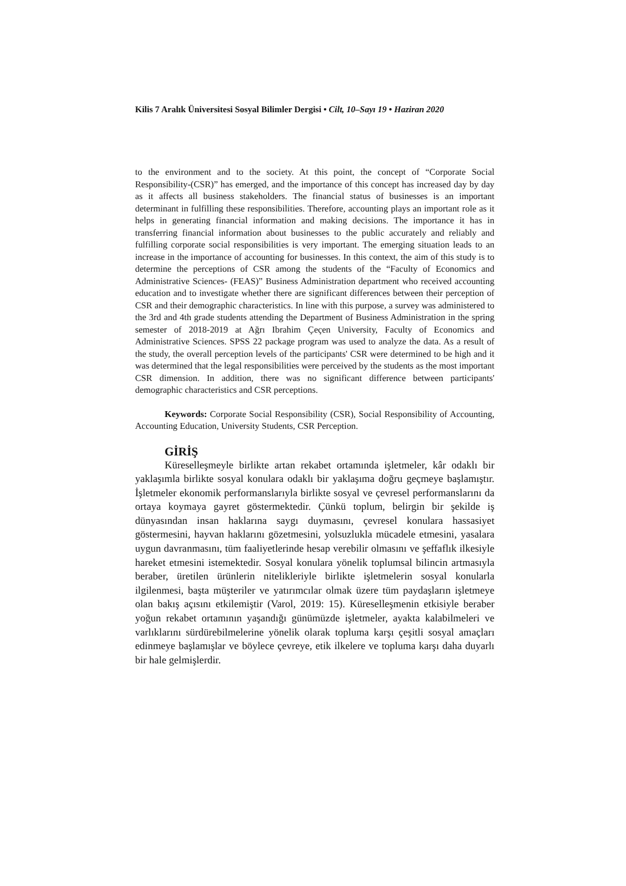Kilis 7 Aralık Üniversitesi Sosyal Bilimler Dergisi • Cilt, 10–Sayı 19 • Haziran 2020
to the environment and to the society. At this point, the concept of “Corporate Social Responsibility-(CSR)” has emerged, and the importance of this concept has increased day by day as it affects all business stakeholders. The financial status of businesses is an important determinant in fulfilling these responsibilities. Therefore, accounting plays an important role as it helps in generating financial information and making decisions. The importance it has in transferring financial information about businesses to the public accurately and reliably and fulfilling corporate social responsibilities is very important. The emerging situation leads to an increase in the importance of accounting for businesses. In this context, the aim of this study is to determine the perceptions of CSR among the students of the “Faculty of Economics and Administrative Sciences- (FEAS)” Business Administration department who received accounting education and to investigate whether there are significant differences between their perception of CSR and their demographic characteristics. In line with this purpose, a survey was administered to the 3rd and 4th grade students attending the Department of Business Administration in the spring semester of 2018-2019 at Ağrı Ibrahim Çeçen University, Faculty of Economics and Administrative Sciences. SPSS 22 package program was used to analyze the data. As a result of the study, the overall perception levels of the participants' CSR were determined to be high and it was determined that the legal responsibilities were perceived by the students as the most important CSR dimension. In addition, there was no significant difference between participants' demographic characteristics and CSR perceptions.
Keywords: Corporate Social Responsibility (CSR), Social Responsibility of Accounting, Accounting Education, University Students, CSR Perception.
GİRİŞ
Küreselleşmeyle birlikte artan rekabet ortamında işletmeler, kâr odaklı bir yaklaşımla birlikte sosyal konulara odaklı bir yaklaşıma doğru geçmeye başlamıştır. İşletmeler ekonomik performanslarıyla birlikte sosyal ve çevresel performanslarını da ortaya koymaya gayret göstermektedir. Çünkü toplum, belirgin bir şekilde iş dünyasından insan haklarına saygı duymasını, çevresel konulara hassasiyet göstermesini, hayvan haklarını gözetmesini, yolsuzlukla mücadele etmesini, yasalara uygun davranmasını, tüm faaliyetlerinde hesap verebilir olmasını ve şeffaflık ilkesiyle hareket etmesini istemektedir. Sosyal konulara yönelik toplumsal bilincin artmasıyla beraber, üretilen ürünlerin nitelikleriyle birlikte işletmelerin sosyal konularla ilgilenmesi, başta müşteriler ve yatırımcılar olmak üzere tüm paydaşların işletmeye olan bakış açısını etkilemiştir (Varol, 2019: 15). Küreselleşmenin etkisiyle beraber yoğun rekabet ortamının yaşandığı günümüzde işletmeler, ayakta kalabilmeleri ve varlıklarını sürdürebilmelerine yönelik olarak topluma karşı çeşitli sosyal amaçları edinmeye başlamışlar ve böylece çevreye, etik ilkelere ve topluma karşı daha duyarlı bir hale gelmişlerdir.